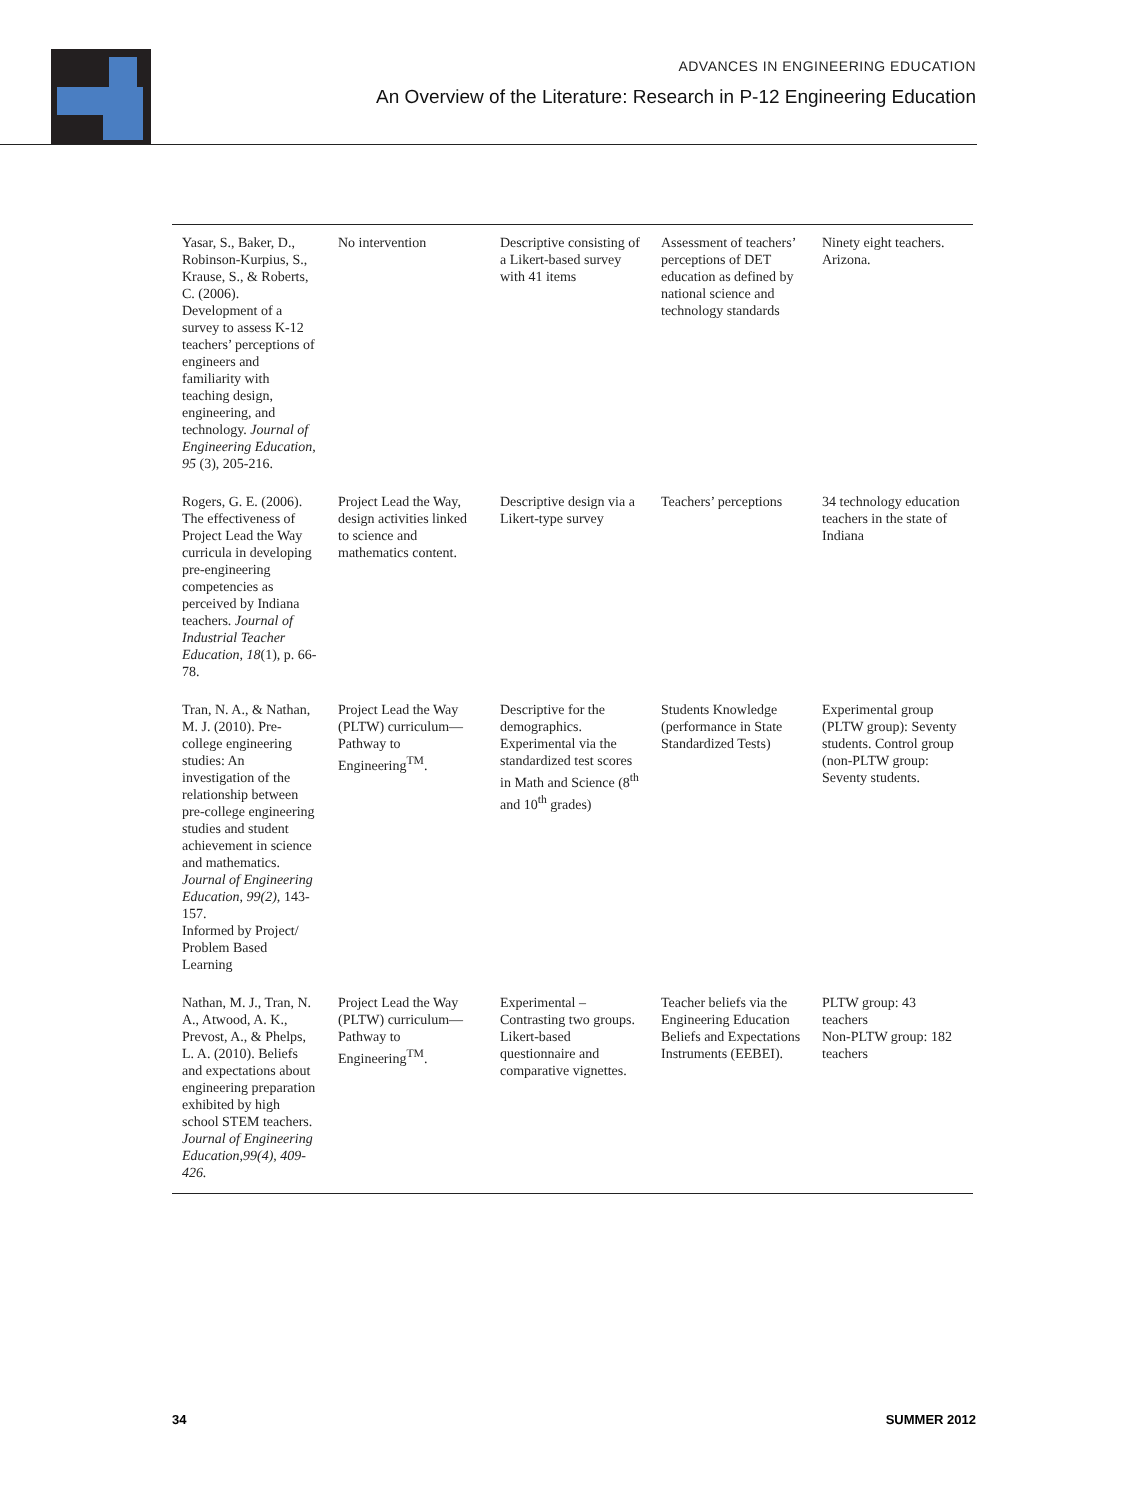ADVANCES IN ENGINEERING EDUCATION
An Overview of the Literature: Research in P-12 Engineering Education
| Yasar, S., Baker, D., Robinson-Kurpius, S., Krause, S., & Roberts, C. (2006). Development of a survey to assess K-12 teachers’ perceptions of engineers and familiarity with teaching design, engineering, and technology. Journal of Engineering Education, 95 (3), 205-216. | No intervention | Descriptive consisting of a Likert-based survey with 41 items | Assessment of teachers’ perceptions of DET education as defined by national science and technology standards | Ninety eight teachers. Arizona. |
| Rogers, G. E. (2006). The effectiveness of Project Lead the Way curricula in developing pre-engineering competencies as perceived by Indiana teachers. Journal of Industrial Teacher Education, 18 (1), p. 66-78. | Project Lead the Way, design activities linked to science and mathematics content. | Descriptive design via a Likert-type survey | Teachers’ perceptions | 34 technology education teachers in the state of Indiana |
| Tran, N. A., & Nathan, M. J. (2010). Pre-college engineering studies: An investigation of the relationship between pre-college engineering studies and student achievement in science and mathematics. Journal of Engineering Education, 99(2), 143-157. Informed by Project/ Problem Based Learning | Project Lead the Way (PLTW) curriculum—Pathway to Engineering<sup>TM</sup>. | Descriptive for the demographics. Experimental via the standardized test scores in Math and Science (8<sup>th</sup> and 10<sup>th</sup> grades) | Students Knowledge (performance in State Standardized Tests) | Experimental group (PLTW group): Seventy students. Control group (non-PLTW group: Seventy students. |
| Nathan, M. J., Tran, N. A., Atwood, A. K., Prevost, A., & Phelps, L. A. (2010). Beliefs and expectations about engineering preparation exhibited by high school STEM teachers. Journal of Engineering Education,99(4), 409-426. | Project Lead the Way (PLTW) curriculum—Pathway to Engineering<sup>TM</sup>. | Experimental –Contrasting two groups. Likert-based questionnaire and comparative vignettes. | Teacher beliefs via the Engineering Education Beliefs and Expectations Instruments (EEBEI). | PLTW group: 43 teachers Non-PLTW group: 182 teachers |
34 SUMMER 2012